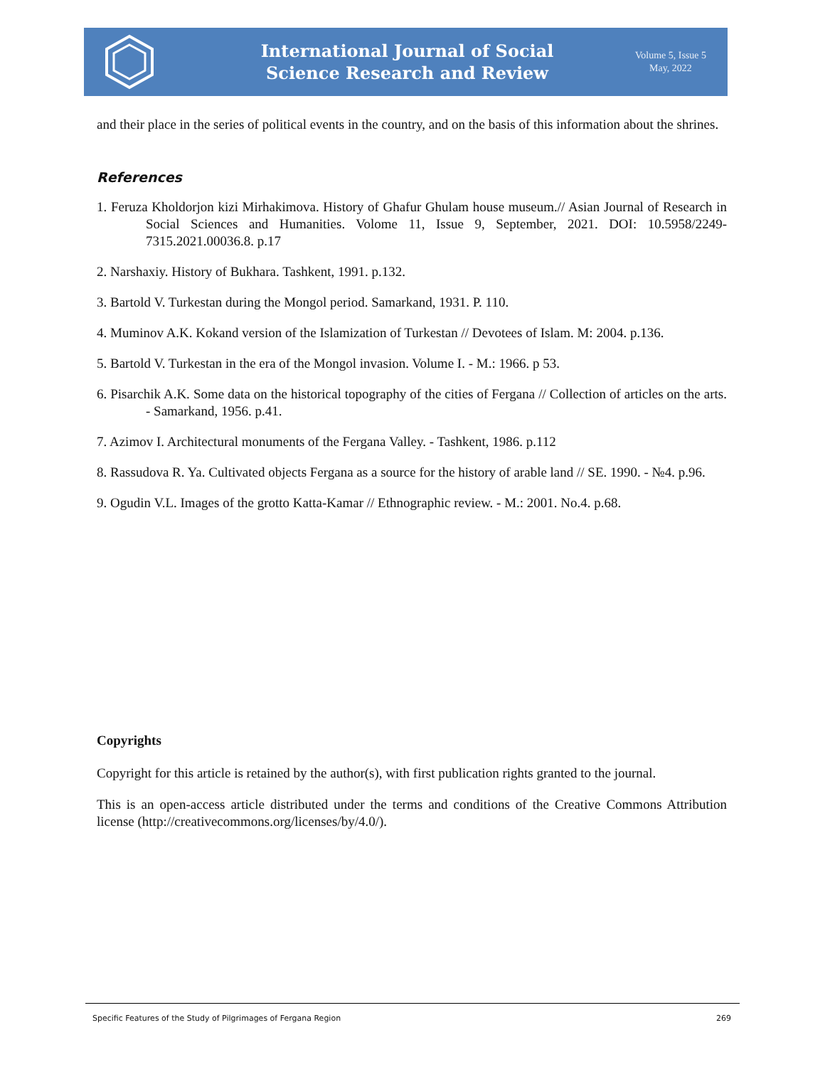International Journal of Social
Science Research and Review
Volume 5, Issue 5
May, 2022
and their place in the series of political events in the country, and on the basis of this information about the shrines.
References
1. Feruza Kholdorjon kizi Mirhakimova. History of Ghafur Ghulam house museum.// Asian Journal of Research in Social Sciences and Humanities. Volome 11, Issue 9, September, 2021. DOI: 10.5958/2249-7315.2021.00036.8. p.17
2. Narshaxiy. History of Bukhara. Tashkent, 1991. p.132.
3. Bartold V. Turkestan during the Mongol period. Samarkand, 1931. P. 110.
4. Muminov A.K. Kokand version of the Islamization of Turkestan // Devotees of Islam. M: 2004. p.136.
5. Bartold V. Turkestan in the era of the Mongol invasion. Volume I. - M.: 1966. p 53.
6. Pisarchik A.K. Some data on the historical topography of the cities of Fergana // Collection of articles on the arts. - Samarkand, 1956. p.41.
7. Azimov I. Architectural monuments of the Fergana Valley. - Tashkent, 1986. p.112
8. Rassudova R. Ya. Cultivated objects Fergana as a source for the history of arable land // SE. 1990. - №4. p.96.
9. Ogudin V.L. Images of the grotto Katta-Kamar // Ethnographic review. - M.: 2001. No.4. p.68.
Copyrights
Copyright for this article is retained by the author(s), with first publication rights granted to the journal.
This is an open-access article distributed under the terms and conditions of the Creative Commons Attribution license (http://creativecommons.org/licenses/by/4.0/).
Specific Features of the Study of Pilgrimages of Fergana Region 269